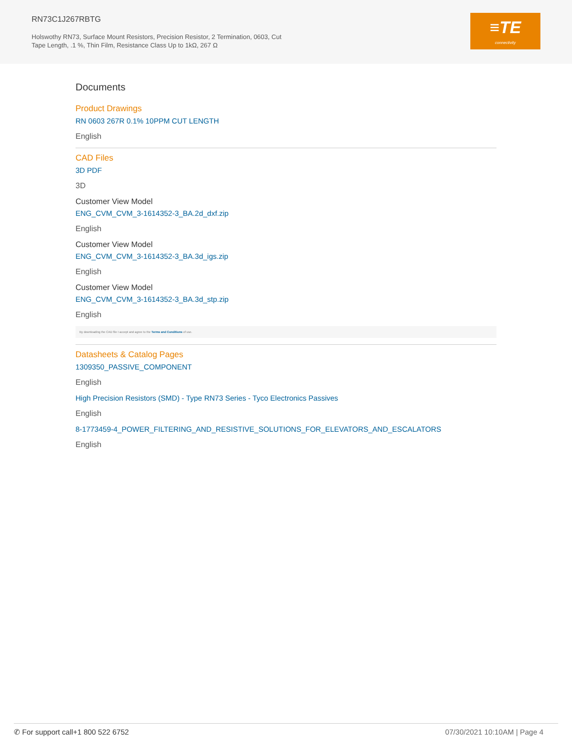RN73C1J267RBTG
Holswothy RN73, Surface Mount Resistors, Precision Resistor, 2 Termination, 0603, Cut Tape Length, .1 %, Thin Film, Resistance Class Up to 1kΩ, 267 Ω
≡TE
connectivity
Documents
Product Drawings
RN 0603 267R 0.1% 10PPM CUT LENGTH
English
CAD Files
3D PDF
3D
Customer View Model
ENG_CVM_CVM_3-1614352-3_BA.2d_dxf.zip
English
Customer View Model
ENG_CVM_CVM_3-1614352-3_BA.3d_igs.zip
English
Customer View Model
ENG_CVM_CVM_3-1614352-3_BA.3d_stp.zip
English
By downloading the CAD file I accept and agree to the Terms and Conditions of use.
Datasheets & Catalog Pages
1309350_PASSIVE_COMPONENT
English
High Precision Resistors (SMD) - Type RN73 Series - Tyco Electronics Passives
English
8-1773459-4_POWER_FILTERING_AND_RESISTIVE_SOLUTIONS_FOR_ELEVATORS_AND_ESCALATORS
English
✆ For support call+1 800 522 6752
07/30/2021 10:10AM | Page 4